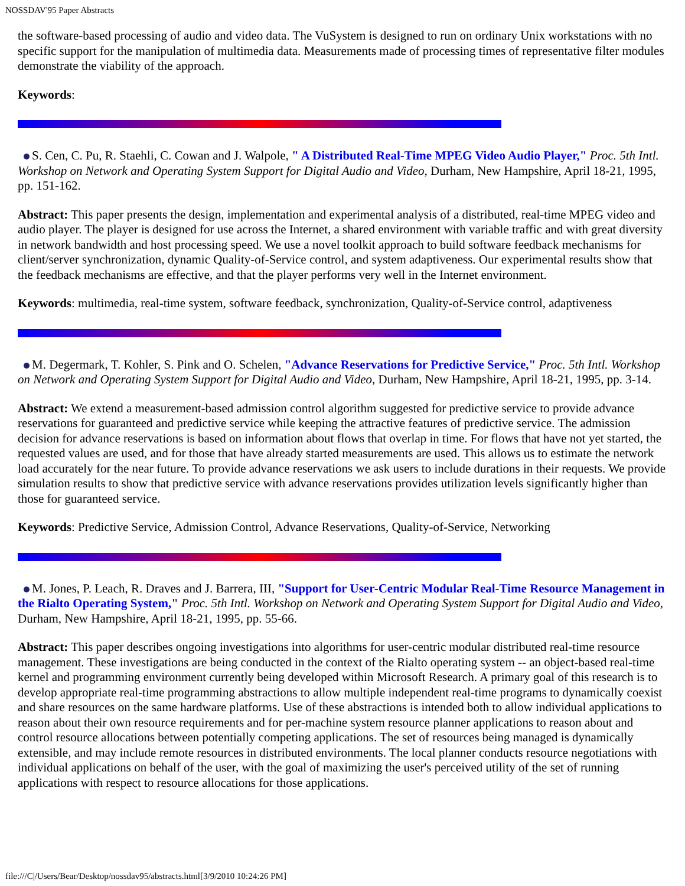NOSSDAV'95 Paper Abstracts
the software-based processing of audio and video data. The VuSystem is designed to run on ordinary Unix workstations with no specific support for the manipulation of multimedia data. Measurements made of processing times of representative filter modules demonstrate the viability of the approach.
Keywords:
S. Cen, C. Pu, R. Staehli, C. Cowan and J. Walpole, " A Distributed Real-Time MPEG Video Audio Player," Proc. 5th Intl. Workshop on Network and Operating System Support for Digital Audio and Video, Durham, New Hampshire, April 18-21, 1995, pp. 151-162.
Abstract: This paper presents the design, implementation and experimental analysis of a distributed, real-time MPEG video and audio player. The player is designed for use across the Internet, a shared environment with variable traffic and with great diversity in network bandwidth and host processing speed. We use a novel toolkit approach to build software feedback mechanisms for client/server synchronization, dynamic Quality-of-Service control, and system adaptiveness. Our experimental results show that the feedback mechanisms are effective, and that the player performs very well in the Internet environment.
Keywords: multimedia, real-time system, software feedback, synchronization, Quality-of-Service control, adaptiveness
M. Degermark, T. Kohler, S. Pink and O. Schelen, "Advance Reservations for Predictive Service," Proc. 5th Intl. Workshop on Network and Operating System Support for Digital Audio and Video, Durham, New Hampshire, April 18-21, 1995, pp. 3-14.
Abstract: We extend a measurement-based admission control algorithm suggested for predictive service to provide advance reservations for guaranteed and predictive service while keeping the attractive features of predictive service. The admission decision for advance reservations is based on information about flows that overlap in time. For flows that have not yet started, the requested values are used, and for those that have already started measurements are used. This allows us to estimate the network load accurately for the near future. To provide advance reservations we ask users to include durations in their requests. We provide simulation results to show that predictive service with advance reservations provides utilization levels significantly higher than those for guaranteed service.
Keywords: Predictive Service, Admission Control, Advance Reservations, Quality-of-Service, Networking
M. Jones, P. Leach, R. Draves and J. Barrera, III, "Support for User-Centric Modular Real-Time Resource Management in the Rialto Operating System," Proc. 5th Intl. Workshop on Network and Operating System Support for Digital Audio and Video, Durham, New Hampshire, April 18-21, 1995, pp. 55-66.
Abstract: This paper describes ongoing investigations into algorithms for user-centric modular distributed real-time resource management. These investigations are being conducted in the context of the Rialto operating system -- an object-based real-time kernel and programming environment currently being developed within Microsoft Research. A primary goal of this research is to develop appropriate real-time programming abstractions to allow multiple independent real-time programs to dynamically coexist and share resources on the same hardware platforms. Use of these abstractions is intended both to allow individual applications to reason about their own resource requirements and for per-machine system resource planner applications to reason about and control resource allocations between potentially competing applications. The set of resources being managed is dynamically extensible, and may include remote resources in distributed environments. The local planner conducts resource negotiations with individual applications on behalf of the user, with the goal of maximizing the user's perceived utility of the set of running applications with respect to resource allocations for those applications.
file:///C|/Users/Bear/Desktop/nossdav95/abstracts.html[3/9/2010 10:24:26 PM]